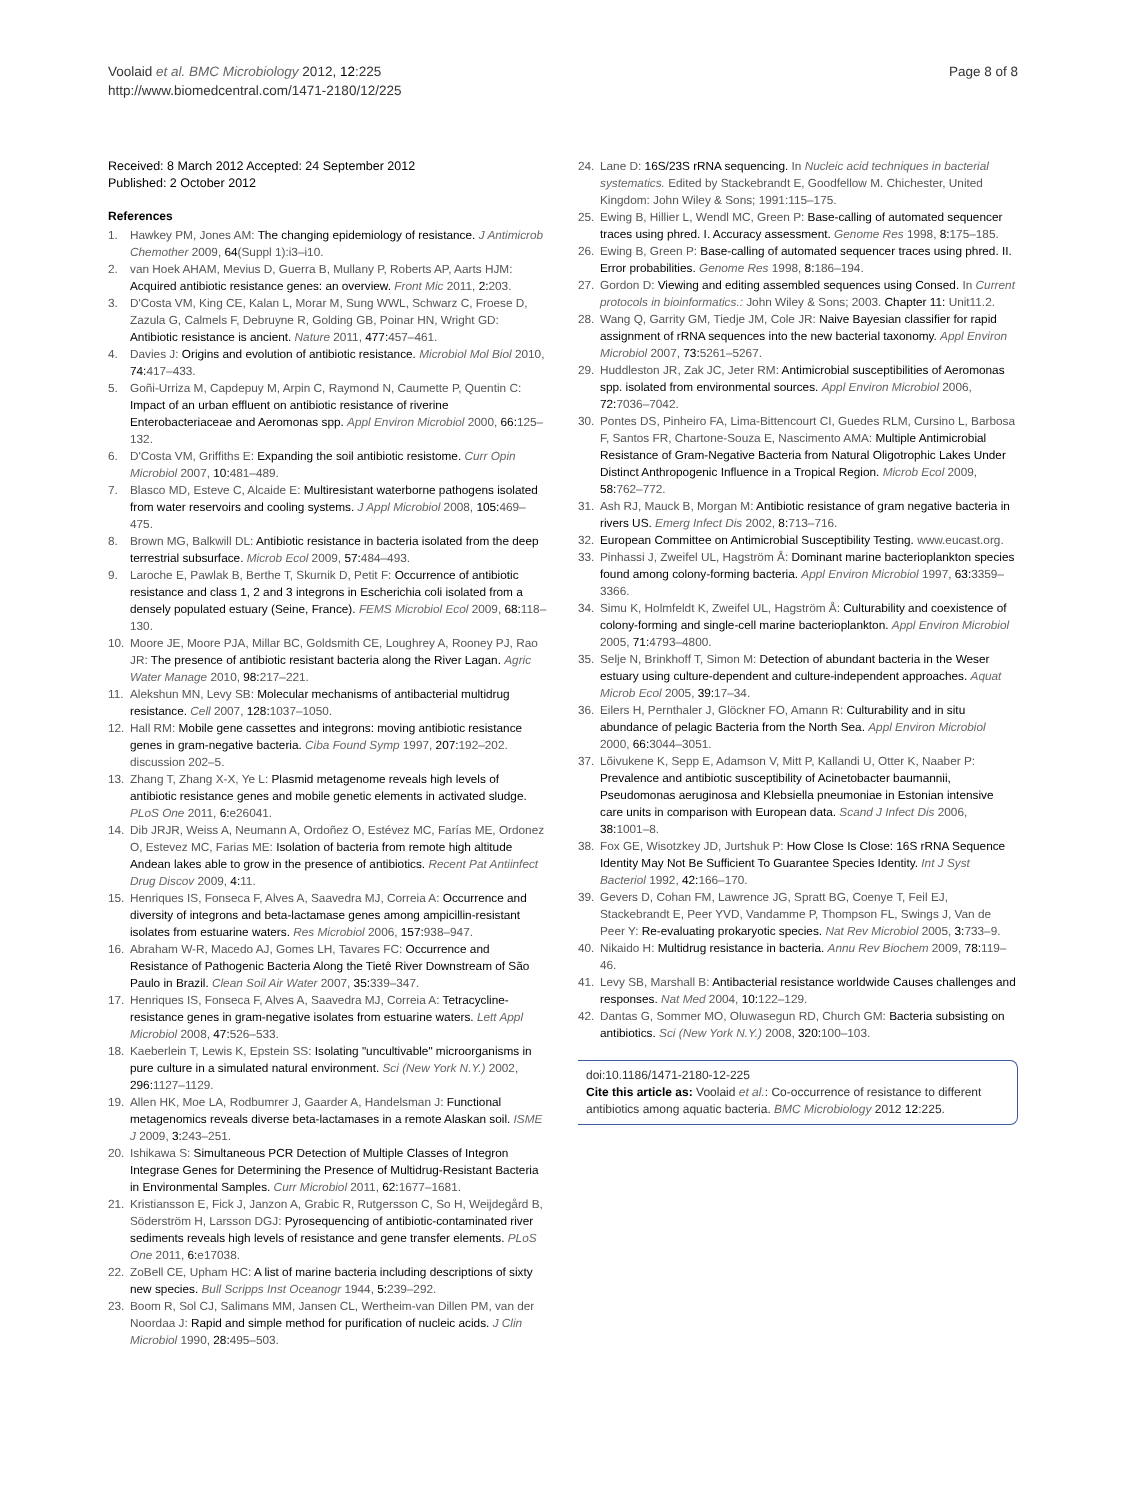Voolaid et al. BMC Microbiology 2012, 12:225
http://www.biomedcentral.com/1471-2180/12/225
Page 8 of 8
Received: 8 March 2012 Accepted: 24 September 2012
Published: 2 October 2012
References
1. Hawkey PM, Jones AM: The changing epidemiology of resistance. J Antimicrob Chemother 2009, 64(Suppl 1):i3–i10.
2. van Hoek AHAM, Mevius D, Guerra B, Mullany P, Roberts AP, Aarts HJM: Acquired antibiotic resistance genes: an overview. Front Mic 2011, 2: 203.
3. D'Costa VM, King CE, Kalan L, Morar M, Sung WWL, Schwarz C, Froese D, Zazula G, Calmels F, Debruyne R, Golding GB, Poinar HN, Wright GD: Antibiotic resistance is ancient. Nature 2011, 477: 457–461.
4. Davies J: Origins and evolution of antibiotic resistance. Microbiol Mol Biol 2010, 74: 417–433.
5. Goñi-Urriza M, Capdepuy M, Arpin C, Raymond N, Caumette P, Quentin C: Impact of an urban effluent on antibiotic resistance of riverine Enterobacteriaceae and Aeromonas spp. Appl Environ Microbiol 2000, 66: 125–132.
6. D'Costa VM, Griffiths E: Expanding the soil antibiotic resistome. Curr Opin Microbiol 2007, 10: 481–489.
7. Blasco MD, Esteve C, Alcaide E: Multiresistant waterborne pathogens isolated from water reservoirs and cooling systems. J Appl Microbiol 2008, 105: 469–475.
8. Brown MG, Balkwill DL: Antibiotic resistance in bacteria isolated from the deep terrestrial subsurface. Microb Ecol 2009, 57: 484–493.
9. Laroche E, Pawlak B, Berthe T, Skurnik D, Petit F: Occurrence of antibiotic resistance and class 1, 2 and 3 integrons in Escherichia coli isolated from a densely populated estuary (Seine, France). FEMS Microbiol Ecol 2009, 68: 118–130.
10. Moore JE, Moore PJA, Millar BC, Goldsmith CE, Loughrey A, Rooney PJ, Rao JR: The presence of antibiotic resistant bacteria along the River Lagan. Agric Water Manage 2010, 98: 217–221.
11. Alekshun MN, Levy SB: Molecular mechanisms of antibacterial multidrug resistance. Cell 2007, 128: 1037–1050.
12. Hall RM: Mobile gene cassettes and integrons: moving antibiotic resistance genes in gram-negative bacteria. Ciba Found Symp 1997, 207: 192–202. discussion 202–5.
13. Zhang T, Zhang X-X, Ye L: Plasmid metagenome reveals high levels of antibiotic resistance genes and mobile genetic elements in activated sludge. PLoS One 2011, 6: e26041.
14. Dib JRJR, Weiss A, Neumann A, Ordoñez O, Estévez MC, Farías ME, Ordonez O, Estevez MC, Farias ME: Isolation of bacteria from remote high altitude Andean lakes able to grow in the presence of antibiotics. Recent Pat Antiinfect Drug Discov 2009, 4: 11.
15. Henriques IS, Fonseca F, Alves A, Saavedra MJ, Correia A: Occurrence and diversity of integrons and beta-lactamase genes among ampicillin-resistant isolates from estuarine waters. Res Microbiol 2006, 157: 938–947.
16. Abraham W-R, Macedo AJ, Gomes LH, Tavares FC: Occurrence and Resistance of Pathogenic Bacteria Along the Tietê River Downstream of São Paulo in Brazil. Clean Soil Air Water 2007, 35: 339–347.
17. Henriques IS, Fonseca F, Alves A, Saavedra MJ, Correia A: Tetracycline-resistance genes in gram-negative isolates from estuarine waters. Lett Appl Microbiol 2008, 47: 526–533.
18. Kaeberlein T, Lewis K, Epstein SS: Isolating "uncultivable" microorganisms in pure culture in a simulated natural environment. Sci (New York N.Y.) 2002, 296: 1127–1129.
19. Allen HK, Moe LA, Rodbumrer J, Gaarder A, Handelsman J: Functional metagenomics reveals diverse beta-lactamases in a remote Alaskan soil. ISME J 2009, 3: 243–251.
20. Ishikawa S: Simultaneous PCR Detection of Multiple Classes of Integron Integrase Genes for Determining the Presence of Multidrug-Resistant Bacteria in Environmental Samples. Curr Microbiol 2011, 62: 1677–1681.
21. Kristiansson E, Fick J, Janzon A, Grabic R, Rutgersson C, So H, Weijdegård B, Söderström H, Larsson DGJ: Pyrosequencing of antibiotic-contaminated river sediments reveals high levels of resistance and gene transfer elements. PLoS One 2011, 6: e17038.
22. ZoBell CE, Upham HC: A list of marine bacteria including descriptions of sixty new species. Bull Scripps Inst Oceanogr 1944, 5: 239–292.
23. Boom R, Sol CJ, Salimans MM, Jansen CL, Wertheim-van Dillen PM, van der Noordaa J: Rapid and simple method for purification of nucleic acids. J Clin Microbiol 1990, 28: 495–503.
24. Lane D: 16S/23S rRNA sequencing. In Nucleic acid techniques in bacterial systematics. Edited by Stackebrandt E, Goodfellow M. Chichester, United Kingdom: John Wiley & Sons; 1991:115–175.
25. Ewing B, Hillier L, Wendl MC, Green P: Base-calling of automated sequencer traces using phred. I. Accuracy assessment. Genome Res 1998, 8: 175–185.
26. Ewing B, Green P: Base-calling of automated sequencer traces using phred. II. Error probabilities. Genome Res 1998, 8: 186–194.
27. Gordon D: Viewing and editing assembled sequences using Consed. In Current protocols in bioinformatics.: John Wiley & Sons; 2003. Chapter 11: Unit11.2.
28. Wang Q, Garrity GM, Tiedje JM, Cole JR: Naive Bayesian classifier for rapid assignment of rRNA sequences into the new bacterial taxonomy. Appl Environ Microbiol 2007, 73: 5261–5267.
29. Huddleston JR, Zak JC, Jeter RM: Antimicrobial susceptibilities of Aeromonas spp. isolated from environmental sources. Appl Environ Microbiol 2006, 72: 7036–7042.
30. Pontes DS, Pinheiro FA, Lima-Bittencourt CI, Guedes RLM, Cursino L, Barbosa F, Santos FR, Chartone-Souza E, Nascimento AMA: Multiple Antimicrobial Resistance of Gram-Negative Bacteria from Natural Oligotrophic Lakes Under Distinct Anthropogenic Influence in a Tropical Region. Microb Ecol 2009, 58: 762–772.
31. Ash RJ, Mauck B, Morgan M: Antibiotic resistance of gram negative bacteria in rivers US. Emerg Infect Dis 2002, 8: 713–716.
32. European Committee on Antimicrobial Susceptibility Testing. www.eucast.org.
33. Pinhassi J, Zweifel UL, Hagström Å: Dominant marine bacterioplankton species found among colony-forming bacteria. Appl Environ Microbiol 1997, 63: 3359–3366.
34. Simu K, Holmfeldt K, Zweifel UL, Hagström Å: Culturability and coexistence of colony-forming and single-cell marine bacterioplankton. Appl Environ Microbiol 2005, 71: 4793–4800.
35. Selje N, Brinkhoff T, Simon M: Detection of abundant bacteria in the Weser estuary using culture-dependent and culture-independent approaches. Aquat Microb Ecol 2005, 39: 17–34.
36. Eilers H, Pernthaler J, Glöckner FO, Amann R: Culturability and in situ abundance of pelagic Bacteria from the North Sea. Appl Environ Microbiol 2000, 66: 3044–3051.
37. Lõivukene K, Sepp E, Adamson V, Mitt P, Kallandi U, Otter K, Naaber P: Prevalence and antibiotic susceptibility of Acinetobacter baumannii, Pseudomonas aeruginosa and Klebsiella pneumoniae in Estonian intensive care units in comparison with European data. Scand J Infect Dis 2006, 38: 1001–8.
38. Fox GE, Wisotzkey JD, Jurtshuk P: How Close Is Close: 16S rRNA Sequence Identity May Not Be Sufficient To Guarantee Species Identity. Int J Syst Bacteriol 1992, 42: 166–170.
39. Gevers D, Cohan FM, Lawrence JG, Spratt BG, Coenye T, Feil EJ, Stackebrandt E, Peer YVD, Vandamme P, Thompson FL, Swings J, Van de Peer Y: Re-evaluating prokaryotic species. Nat Rev Microbiol 2005, 3: 733–9.
40. Nikaido H: Multidrug resistance in bacteria. Annu Rev Biochem 2009, 78: 119–46.
41. Levy SB, Marshall B: Antibacterial resistance worldwide Causes challenges and responses. Nat Med 2004, 10: 122–129.
42. Dantas G, Sommer MO, Oluwasegun RD, Church GM: Bacteria subsisting on antibiotics. Sci (New York N.Y.) 2008, 320: 100–103.
doi:10.1186/1471-2180-12-225
Cite this article as: Voolaid et al.: Co-occurrence of resistance to different antibiotics among aquatic bacteria. BMC Microbiology 2012 12:225.